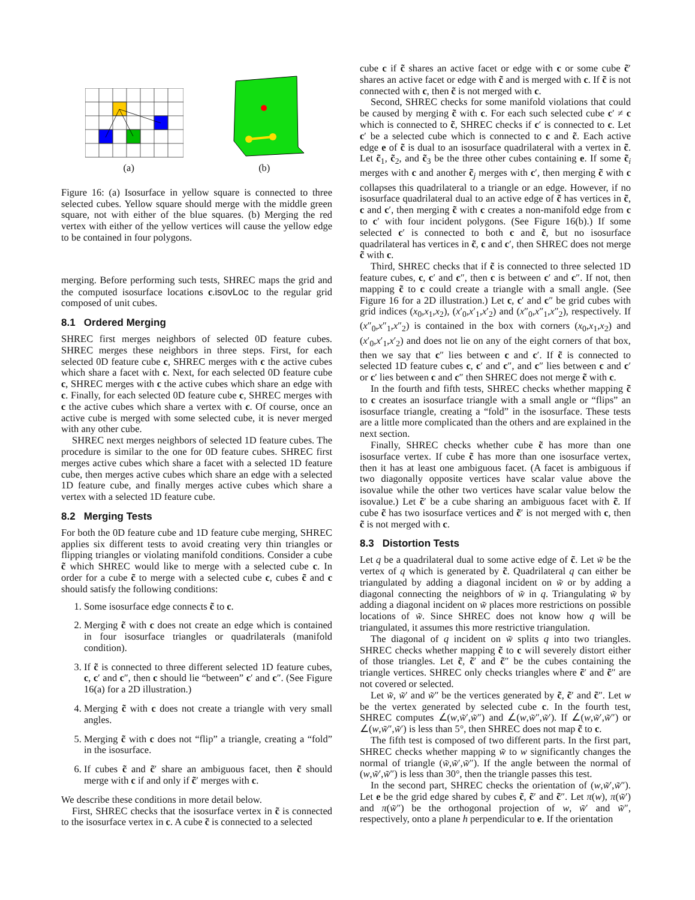(a) (b)
Figure 16: (a) Isosurface in yellow square is connected to three selected cubes. Yellow square should merge with the middle green square, not with either of the blue squares. (b) Merging the red vertex with either of the yellow vertices will cause the yellow edge to be contained in four polygons.
merging. Before performing such tests, SHREC maps the grid and the computed isosurface locations c.isovLoc to the regular grid composed of unit cubes.
8.1 Ordered Merging
SHREC first merges neighbors of selected 0D feature cubes. SHREC merges these neighbors in three steps. First, for each selected 0D feature cube c, SHREC merges with c the active cubes which share a facet with c. Next, for each selected 0D feature cube c, SHREC merges with c the active cubes which share an edge with c. Finally, for each selected 0D feature cube c, SHREC merges with c the active cubes which share a vertex with c. Of course, once an active cube is merged with some selected cube, it is never merged with any other cube.
SHREC next merges neighbors of selected 1D feature cubes. The procedure is similar to the one for 0D feature cubes. SHREC first merges active cubes which share a facet with a selected 1D feature cube, then merges active cubes which share an edge with a selected 1D feature cube, and finally merges active cubes which share a vertex with a selected 1D feature cube.
8.2 Merging Tests
For both the 0D feature cube and 1D feature cube merging, SHREC applies six different tests to avoid creating very thin triangles or flipping triangles or violating manifold conditions. Consider a cube c̃ which SHREC would like to merge with a selected cube c. In order for a cube c̃ to merge with a selected cube c, cubes c̃ and c should satisfy the following conditions:
1. Some isosurface edge connects c̃ to c.
2. Merging c̃ with c does not create an edge which is contained in four isosurface triangles or quadrilaterals (manifold condition).
3. If c̃ is connected to three different selected 1D feature cubes, c, c′ and c″, then c should lie “between” c′ and c″. (See Figure 16(a) for a 2D illustration.)
4. Merging c̃ with c does not create a triangle with very small angles.
5. Merging c̃ with c does not “flip” a triangle, creating a “fold” in the isosurface.
6. If cubes c̃ and c̃′ share an ambiguous facet, then c̃ should merge with c if and only if c̃′ merges with c.
We describe these conditions in more detail below.
First, SHREC checks that the isosurface vertex in c̃ is connected to the isosurface vertex in c. A cube c̃ is connected to a selected
cube c if c̃ shares an active facet or edge with c or some cube c̃′ shares an active facet or edge with c̃ and is merged with c. If c̃ is not connected with c, then c̃ is not merged with c.
Second, SHREC checks for some manifold violations that could be caused by merging c̃ with c. For each such selected cube c′ ≠ c which is connected to c̃, SHREC checks if c′ is connected to c. Let c′ be a selected cube which is connected to c and c̃. Each active edge e of c̃ is dual to an isosurface quadrilateral with a vertex in c̃. Let c̃<sub>1</sub>, c̃<sub>2</sub>, and c̃<sub>3</sub> be the three other cubes containing e. If some c̃<sub>i</sub> merges with c and another c̃<sub>j</sub> merges with c′, then merging c̃ with c collapses this quadrilateral to a triangle or an edge. However, if no isosurface quadrilateral dual to an active edge of c̃ has vertices in c̃, c and c′, then merging c̃ with c creates a non-manifold edge from c to c′ with four incident polygons. (See Figure 16(b).) If some selected c′ is connected to both c and c̃, but no isosurface quadrilateral has vertices in c̃, c and c′, then SHREC does not merge c̃ with c.
Third, SHREC checks that if c̃ is connected to three selected 1D feature cubes, c, c′ and c″, then c is between c′ and c″. If not, then mapping c̃ to c could create a triangle with a small angle. (See Figure 16 for a 2D illustration.) Let c, c′ and c″ be grid cubes with grid indices (x<sub>0</sub>,x<sub>1</sub>,x<sub>2</sub>), (x′<sub>0</sub>,x′<sub>1</sub>,x′<sub>2</sub>) and (x″<sub>0</sub>,x″<sub>1</sub>,x″<sub>2</sub>), respectively. If (x″<sub>0</sub>,x″<sub>1</sub>,x″<sub>2</sub>) is contained in the box with corners (x<sub>0</sub>,x<sub>1</sub>,x<sub>2</sub>) and (x′<sub>0</sub>,x′<sub>1</sub>,x′<sub>2</sub>) and does not lie on any of the eight corners of that box, then we say that c″ lies between c and c′. If c̃ is connected to selected 1D feature cubes c, c′ and c″, and c″ lies between c and c′ or c′ lies between c and c″ then SHREC does not merge c̃ with c.
In the fourth and fifth tests, SHREC checks whether mapping c̃ to c creates an isosurface triangle with a small angle or “flips” an isosurface triangle, creating a “fold” in the isosurface. These tests are a little more complicated than the others and are explained in the next section.
Finally, SHREC checks whether cube c̃ has more than one isosurface vertex. If cube c̃ has more than one isosurface vertex, then it has at least one ambiguous facet. (A facet is ambiguous if two diagonally opposite vertices have scalar value above the isovalue while the other two vertices have scalar value below the isovalue.) Let c̃′ be a cube sharing an ambiguous facet with c̃. If cube c̃ has two isosurface vertices and c̃′ is not merged with c, then c̃ is not merged with c.
8.3 Distortion Tests
Let q be a quadrilateral dual to some active edge of c̃. Let w̃ be the vertex of q which is generated by c̃. Quadrilateral q can either be triangulated by adding a diagonal incident on w̃ or by adding a diagonal connecting the neighbors of w̃ in q. Triangulating w̃ by adding a diagonal incident on w̃ places more restrictions on possible locations of w̃. Since SHREC does not know how q will be triangulated, it assumes this more restrictive triangulation.
The diagonal of q incident on w̃ splits q into two triangles. SHREC checks whether mapping c̃ to c will severely distort either of those triangles. Let c̃, c̃′ and c̃″ be the cubes containing the triangle vertices. SHREC only checks triangles where c̃′ and c̃″ are not covered or selected.
Let w̃, w̃′ and w̃″ be the vertices generated by c̃, c̃′ and c̃″. Let w be the vertex generated by selected cube c. In the fourth test, SHREC computes ∠(w,w̃′,w̃″) and ∠(w,w̃″,w̃′). If ∠(w,w̃′,w̃″) or ∠(w,w̃″,w̃′) is less than 5°, then SHREC does not map c̃ to c.
The fifth test is composed of two different parts. In the first part, SHREC checks whether mapping w̃ to w significantly changes the normal of triangle (w̃,w̃′,w̃″). If the angle between the normal of (w,w̃′,w̃″) is less than 30°, then the triangle passes this test.
In the second part, SHREC checks the orientation of (w,w̃′,w̃″). Let e be the grid edge shared by cubes c̃, c̃′ and c̃″. Let π(w), π(w̃′) and π(w̃″) be the orthogonal projection of w, w̃′ and w̃″, respectively, onto a plane h perpendicular to e. If the orientation